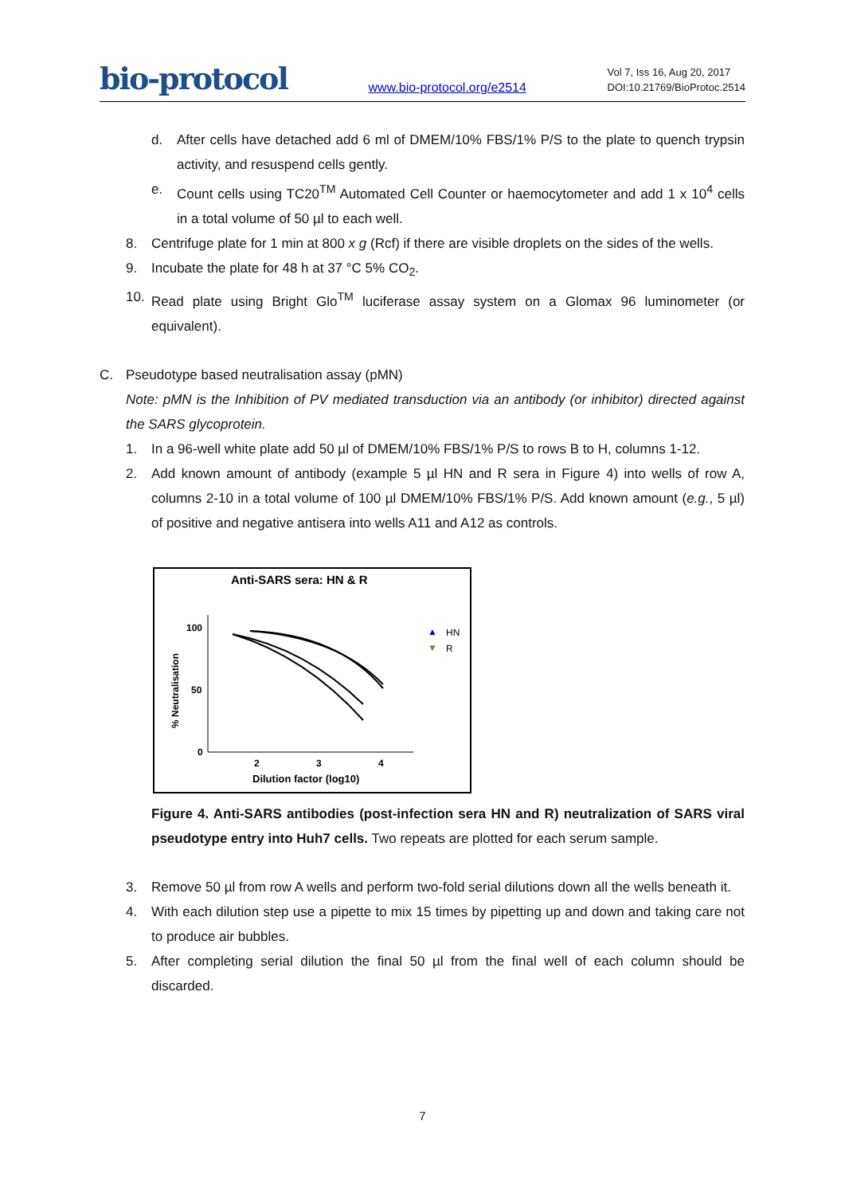bio-protocol
www.bio-protocol.org/e2514
Vol 7, Iss 16, Aug 20, 2017
DOI:10.21769/BioProtoc.2514
d. After cells have detached add 6 ml of DMEM/10% FBS/1% P/S to the plate to quench trypsin activity, and resuspend cells gently.
e. Count cells using TC20<sup>TM</sup> Automated Cell Counter or haemocytometer and add 1 x 10<sup>4</sup> cells in a total volume of 50 µl to each well.
8. Centrifuge plate for 1 min at 800 x g (Rcf) if there are visible droplets on the sides of the wells.
9. Incubate the plate for 48 h at 37 °C 5% CO<sub>2</sub>.
10. Read plate using Bright Glo<sup>TM</sup> luciferase assay system on a Glomax 96 luminometer (or equivalent).
C. Pseudotype based neutralisation assay (pMN)
Note: pMN is the Inhibition of PV mediated transduction via an antibody (or inhibitor) directed against the SARS glycoprotein.
1. In a 96-well white plate add 50 µl of DMEM/10% FBS/1% P/S to rows B to H, columns 1-12.
2. Add known amount of antibody (example 5 µl HN and R sera in Figure 4) into wells of row A, columns 2-10 in a total volume of 100 µl DMEM/10% FBS/1% P/S. Add known amount (e.g., 5 µl) of positive and negative antisera into wells A11 and A12 as controls.
Anti-SARS sera: HN & R
100
50
0
2
3
4
Dilution factor (log10)
% Neutralisation
▲
HN
▼
R
Figure 4. Anti-SARS antibodies (post-infection sera HN and R) neutralization of SARS viral pseudotype entry into Huh7 cells. Two repeats are plotted for each serum sample.
3. Remove 50 µl from row A wells and perform two-fold serial dilutions down all the wells beneath it.
4. With each dilution step use a pipette to mix 15 times by pipetting up and down and taking care not to produce air bubbles.
5. After completing serial dilution the final 50 µl from the final well of each column should be discarded.
7